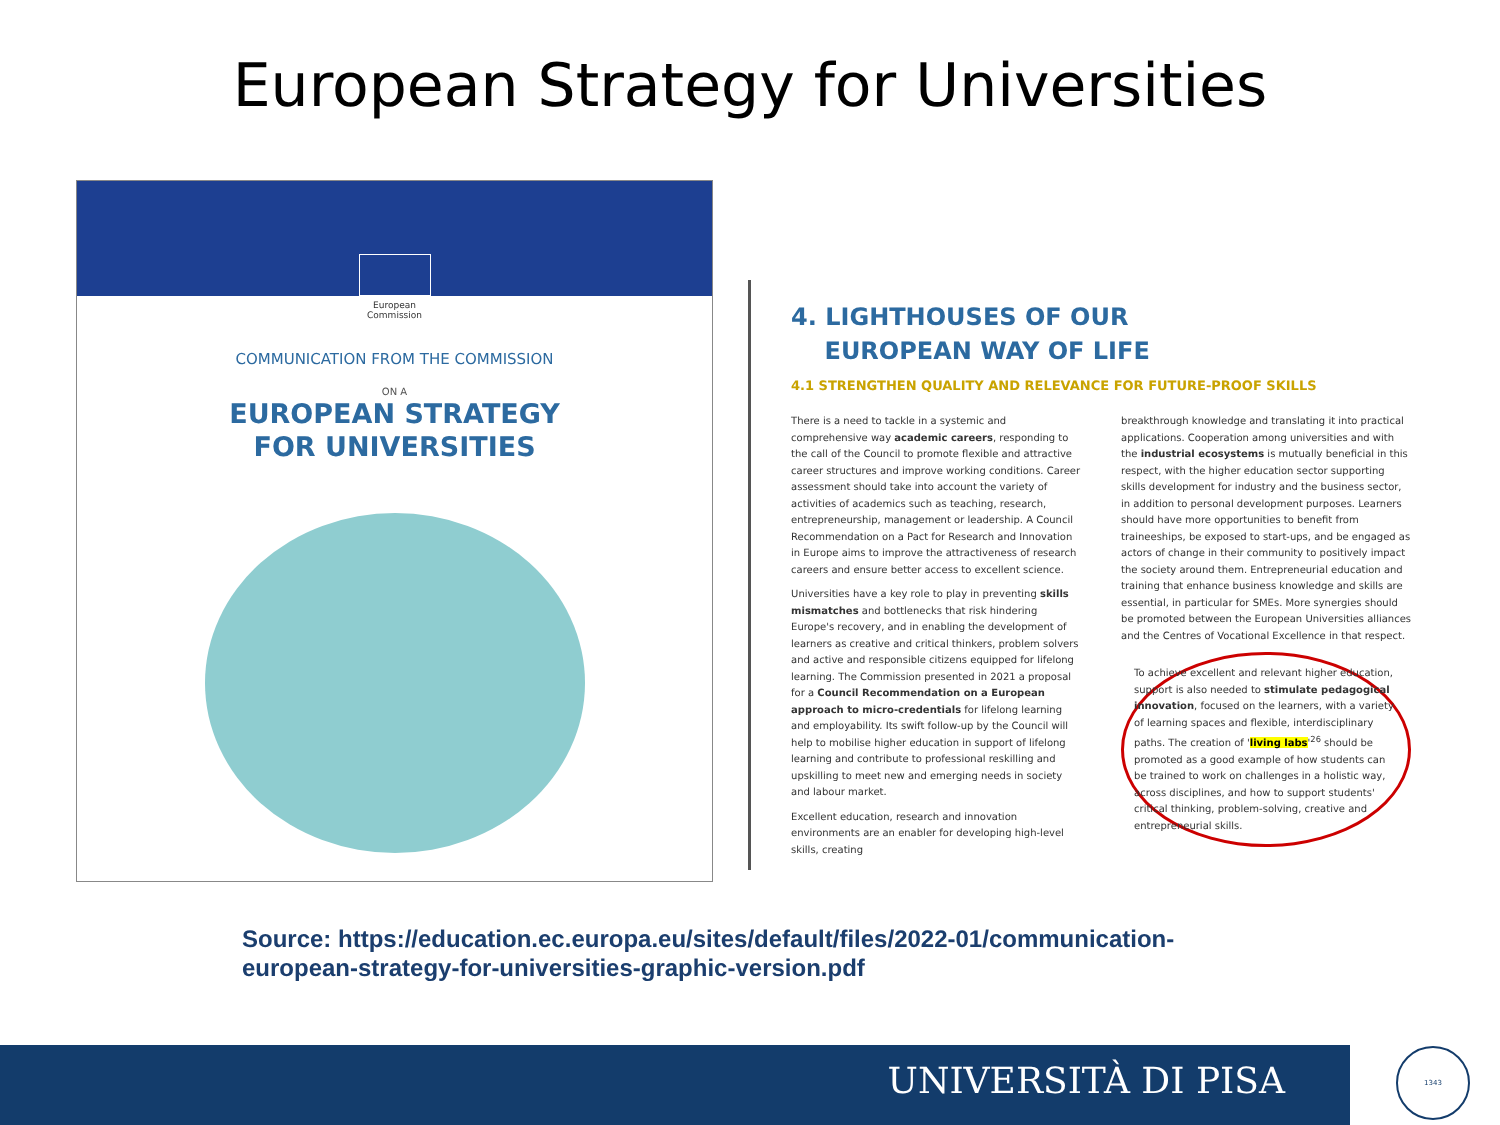European Strategy for Universities
European
Commission
COMMUNICATION FROM THE COMMISSION
ON A
EUROPEAN STRATEGY
FOR UNIVERSITIES
4. LIGHTHOUSES OF OUR
EUROPEAN WAY OF LIFE
4.1 STRENGTHEN QUALITY AND RELEVANCE FOR FUTURE-PROOF SKILLS
There is a need to tackle in a systemic and comprehensive way academic careers, responding to the call of the Council to promote flexible and attractive career structures and improve working conditions. Career assessment should take into account the variety of activities of academics such as teaching, research, entrepreneurship, management or leadership. A Council Recommendation on a Pact for Research and Innovation in Europe aims to improve the attractiveness of research careers and ensure better access to excellent science.
Universities have a key role to play in preventing skills mismatches and bottlenecks that risk hindering Europe's recovery, and in enabling the development of learners as creative and critical thinkers, problem solvers and active and responsible citizens equipped for lifelong learning. The Commission presented in 2021 a proposal for a Council Recommendation on a European approach to micro-credentials for lifelong learning and employability. Its swift follow-up by the Council will help to mobilise higher education in support of lifelong learning and contribute to professional reskilling and upskilling to meet new and emerging needs in society and labour market.
Excellent education, research and innovation environments are an enabler for developing high-level skills, creating
breakthrough knowledge and translating it into practical applications. Cooperation among universities and with the industrial ecosystems is mutually beneficial in this respect, with the higher education sector supporting skills development for industry and the business sector, in addition to personal development purposes. Learners should have more opportunities to benefit from traineeships, be exposed to start-ups, and be engaged as actors of change in their community to positively impact the society around them. Entrepreneurial education and training that enhance business knowledge and skills are essential, in particular for SMEs. More synergies should be promoted between the European Universities alliances and the Centres of Vocational Excellence in that respect.
To achieve excellent and relevant higher education, support is also needed to stimulate pedagogical innovation, focused on the learners, with a variety of learning spaces and flexible, interdisciplinary paths. The creation of 'living labs'<sup>26</sup> should be promoted as a good example of how students can be trained to work on challenges in a holistic way, across disciplines, and how to support students' critical thinking, problem-solving, creative and entrepreneurial skills.
Source: https://education.ec.europa.eu/sites/default/files/2022-01/communication-
european-strategy-for-universities-graphic-version.pdf
UNIVERSITÀ DI PISA 1343